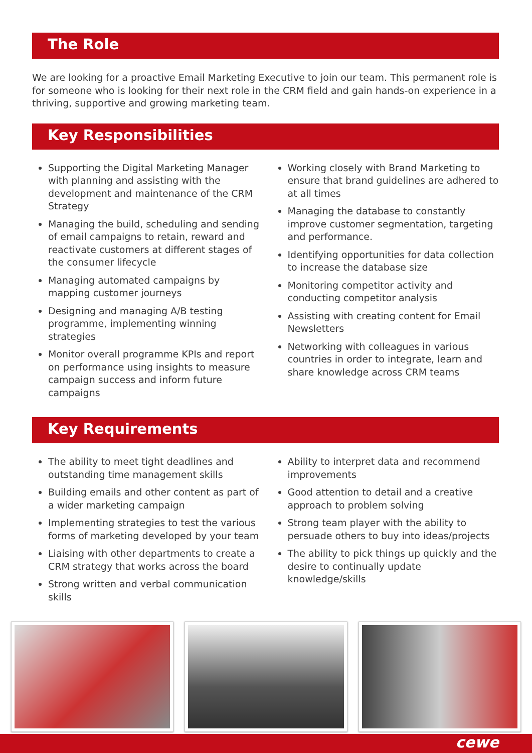The Role
We are looking for a proactive Email Marketing Executive to join our team. This permanent role is for someone who is looking for their next role in the CRM field and gain hands-on experience in a thriving, supportive and growing marketing team.
Key Responsibilities
Supporting the Digital Marketing Manager with planning and assisting with the development and maintenance of the CRM Strategy
Managing the build, scheduling and sending of email campaigns to retain, reward and reactivate customers at different stages of the consumer lifecycle
Managing automated campaigns by mapping customer journeys
Designing and managing A/B testing programme, implementing winning strategies
Monitor overall programme KPIs and report on performance using insights to measure campaign success and inform future campaigns
Working closely with Brand Marketing to ensure that brand guidelines are adhered to at all times
Managing the database to constantly improve customer segmentation, targeting and performance.
Identifying opportunities for data collection to increase the database size
Monitoring competitor activity and conducting competitor analysis
Assisting with creating content for Email Newsletters
Networking with colleagues in various countries in order to integrate, learn and share knowledge across CRM teams
Key Requirements
The ability to meet tight deadlines and outstanding time management skills
Building emails and other content as part of a wider marketing campaign
Implementing strategies to test the various forms of marketing developed by your team
Liaising with other departments to create a CRM strategy that works across the board
Strong written and verbal communication skills
Ability to interpret data and recommend improvements
Good attention to detail and a creative approach to problem solving
Strong team player with the ability to persuade others to buy into ideas/projects
The ability to pick things up quickly and the desire to continually update knowledge/skills
cewe